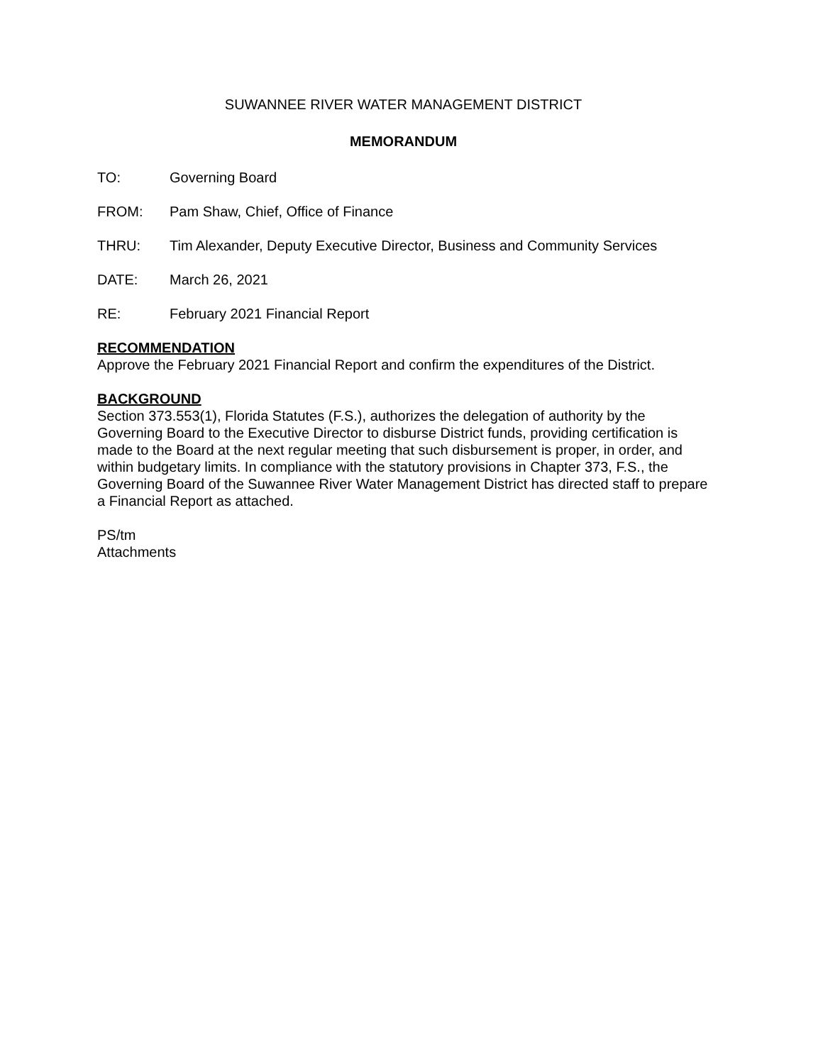SUWANNEE RIVER WATER MANAGEMENT DISTRICT
MEMORANDUM
TO: Governing Board
FROM: Pam Shaw, Chief, Office of Finance
THRU: Tim Alexander, Deputy Executive Director, Business and Community Services
DATE: March 26, 2021
RE: February 2021 Financial Report
RECOMMENDATION
Approve the February 2021 Financial Report and confirm the expenditures of the District.
BACKGROUND
Section 373.553(1), Florida Statutes (F.S.), authorizes the delegation of authority by the Governing Board to the Executive Director to disburse District funds, providing certification is made to the Board at the next regular meeting that such disbursement is proper, in order, and within budgetary limits. In compliance with the statutory provisions in Chapter 373, F.S., the Governing Board of the Suwannee River Water Management District has directed staff to prepare a Financial Report as attached.
PS/tm
Attachments